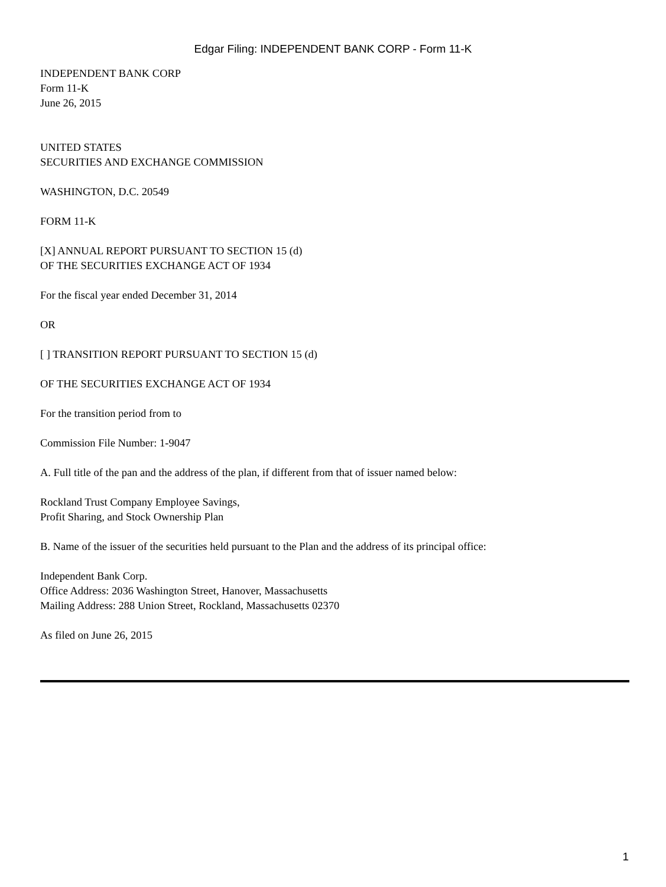Edgar Filing: INDEPENDENT BANK CORP - Form 11-K
INDEPENDENT BANK CORP
Form 11-K
June 26, 2015
UNITED STATES
SECURITIES AND EXCHANGE COMMISSION
WASHINGTON, D.C. 20549
FORM 11-K
[X] ANNUAL REPORT PURSUANT TO SECTION 15 (d)
OF THE SECURITIES EXCHANGE ACT OF 1934
For the fiscal year ended December 31, 2014
OR
[ ] TRANSITION REPORT PURSUANT TO SECTION 15 (d)
OF THE SECURITIES EXCHANGE ACT OF 1934
For the transition period from to
Commission File Number: 1-9047
A. Full title of the pan and the address of the plan, if different from that of issuer named below:
Rockland Trust Company Employee Savings,
Profit Sharing, and Stock Ownership Plan
B. Name of the issuer of the securities held pursuant to the Plan and the address of its principal office:
Independent Bank Corp.
Office Address: 2036 Washington Street, Hanover, Massachusetts
Mailing Address: 288 Union Street, Rockland, Massachusetts 02370
As filed on June 26, 2015
1